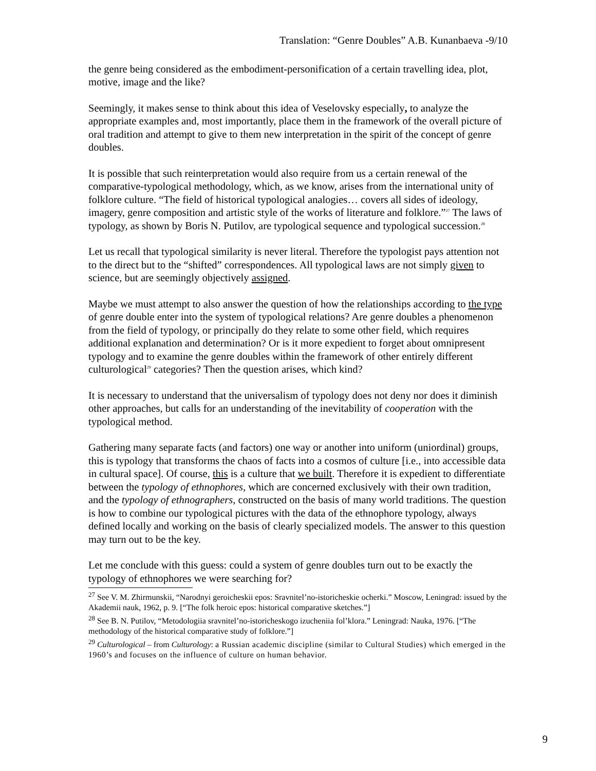Translation: “Genre Doubles” A.B. Kunanbaeva -9/10
the genre being considered as the embodiment-personification of a certain travelling idea, plot, motive, image and the like?
Seemingly, it makes sense to think about this idea of Veselovsky especially, to analyze the appropriate examples and, most importantly, place them in the framework of the overall picture of oral tradition and attempt to give to them new interpretation in the spirit of the concept of genre doubles.
It is possible that such reinterpretation would also require from us a certain renewal of the comparative-typological methodology, which, as we know, arises from the international unity of folklore culture. “The field of historical typological analogies… covers all sides of ideology, imagery, genre composition and artistic style of the works of literature and folklore.”<sup>27</sup> The laws of typology, as shown by Boris N. Putilov, are typological sequence and typological succession.<sup>28</sup>
Let us recall that typological similarity is never literal. Therefore the typologist pays attention not to the direct but to the “shifted” correspondences. All typological laws are not simply given to science, but are seemingly objectively assigned.
Maybe we must attempt to also answer the question of how the relationships according to the type of genre double enter into the system of typological relations? Are genre doubles a phenomenon from the field of typology, or principally do they relate to some other field, which requires additional explanation and determination? Or is it more expedient to forget about omnipresent typology and to examine the genre doubles within the framework of other entirely different culturological<sup>29</sup> categories? Then the question arises, which kind?
It is necessary to understand that the universalism of typology does not deny nor does it diminish other approaches, but calls for an understanding of the inevitability of cooperation with the typological method.
Gathering many separate facts (and factors) one way or another into uniform (uniordinal) groups, this is typology that transforms the chaos of facts into a cosmos of culture [i.e., into accessible data in cultural space]. Of course, this is a culture that we built. Therefore it is expedient to differentiate between the typology of ethnophores, which are concerned exclusively with their own tradition, and the typology of ethnographers, constructed on the basis of many world traditions. The question is how to combine our typological pictures with the data of the ethnophore typology, always defined locally and working on the basis of clearly specialized models. The answer to this question may turn out to be the key.
Let me conclude with this guess: could a system of genre doubles turn out to be exactly the typology of ethnophores we were searching for?
<sup>27</sup> See V. M. Zhirmunskii, “Narodnyi geroicheskii epos: Sravnitel’no-istoricheskie ocherki.” Moscow, Leningrad: issued by the Akademii nauk, 1962, p. 9. [“The folk heroic epos: historical comparative sketches.”]
<sup>28</sup> See B. N. Putilov, “Metodologiia sravnitel’no-istoricheskogo izucheniia fol’klora.” Leningrad: Nauka, 1976. [“The methodology of the historical comparative study of folklore.”]
<sup>29</sup> Culturological – from Culturology: a Russian academic discipline (similar to Cultural Studies) which emerged in the 1960’s and focuses on the influence of culture on human behavior.
9